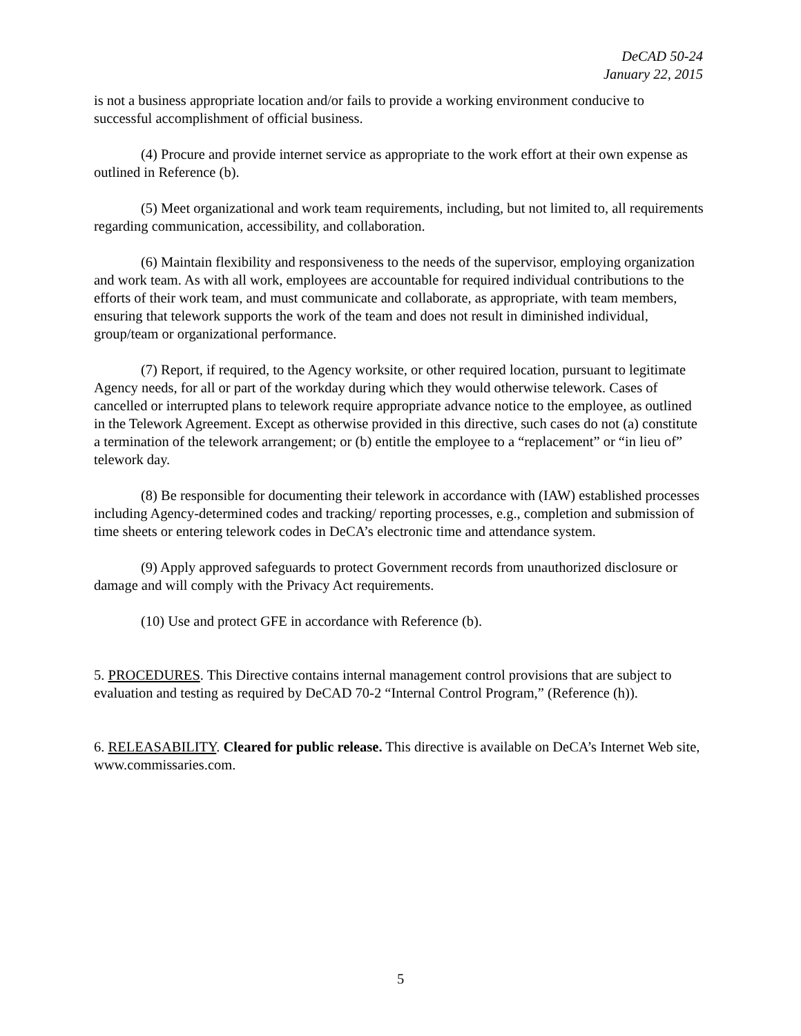DeCAD 50-24
January 22, 2015
is not a business appropriate location and/or fails to provide a working environment conducive to successful accomplishment of official business.
(4) Procure and provide internet service as appropriate to the work effort at their own expense as outlined in Reference (b).
(5) Meet organizational and work team requirements, including, but not limited to, all requirements regarding communication, accessibility, and collaboration.
(6) Maintain flexibility and responsiveness to the needs of the supervisor, employing organization and work team. As with all work, employees are accountable for required individual contributions to the efforts of their work team, and must communicate and collaborate, as appropriate, with team members, ensuring that telework supports the work of the team and does not result in diminished individual, group/team or organizational performance.
(7) Report, if required, to the Agency worksite, or other required location, pursuant to legitimate Agency needs, for all or part of the workday during which they would otherwise telework. Cases of cancelled or interrupted plans to telework require appropriate advance notice to the employee, as outlined in the Telework Agreement. Except as otherwise provided in this directive, such cases do not (a) constitute a termination of the telework arrangement; or (b) entitle the employee to a “replacement” or “in lieu of” telework day.
(8) Be responsible for documenting their telework in accordance with (IAW) established processes including Agency-determined codes and tracking/ reporting processes, e.g., completion and submission of time sheets or entering telework codes in DeCA’s electronic time and attendance system.
(9) Apply approved safeguards to protect Government records from unauthorized disclosure or damage and will comply with the Privacy Act requirements.
(10) Use and protect GFE in accordance with Reference (b).
5. PROCEDURES. This Directive contains internal management control provisions that are subject to evaluation and testing as required by DeCAD 70-2 “Internal Control Program,” (Reference (h)).
6. RELEASABILITY. Cleared for public release. This directive is available on DeCA’s Internet Web site, www.commissaries.com.
5